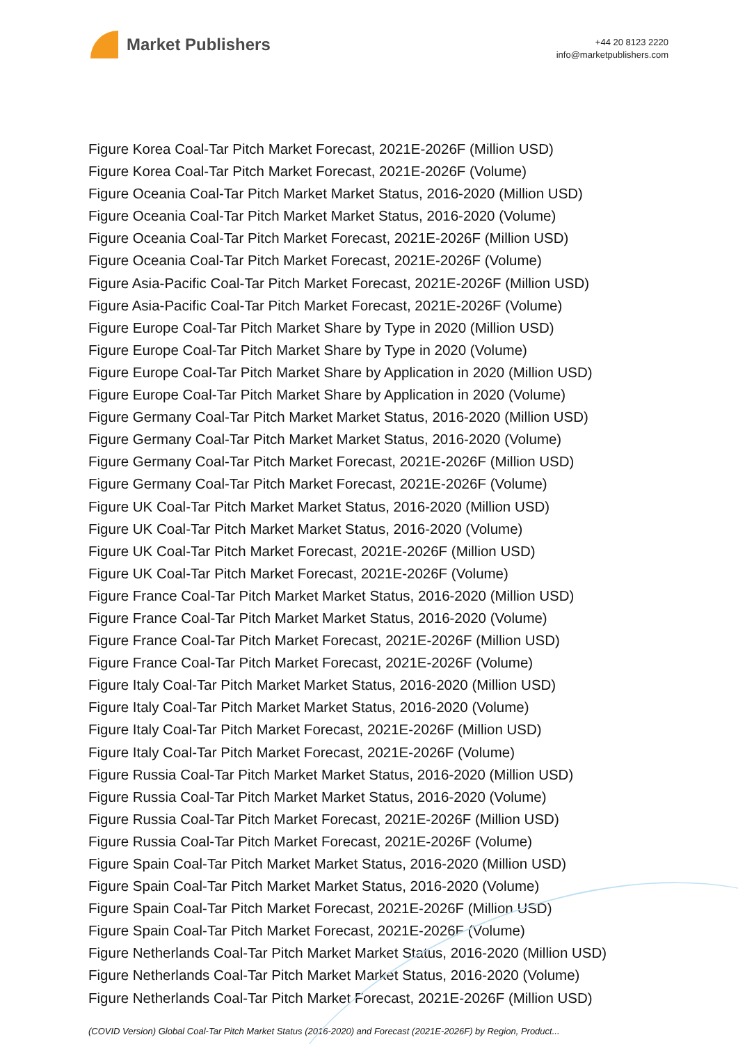Market Publishers
+44 20 8123 2220
info@marketpublishers.com
Figure Korea Coal-Tar Pitch Market Forecast, 2021E-2026F (Million USD)
Figure Korea Coal-Tar Pitch Market Forecast, 2021E-2026F (Volume)
Figure Oceania Coal-Tar Pitch Market Market Status, 2016-2020 (Million USD)
Figure Oceania Coal-Tar Pitch Market Market Status, 2016-2020 (Volume)
Figure Oceania Coal-Tar Pitch Market Forecast, 2021E-2026F (Million USD)
Figure Oceania Coal-Tar Pitch Market Forecast, 2021E-2026F (Volume)
Figure Asia-Pacific Coal-Tar Pitch Market Forecast, 2021E-2026F (Million USD)
Figure Asia-Pacific Coal-Tar Pitch Market Forecast, 2021E-2026F (Volume)
Figure Europe Coal-Tar Pitch Market Share by Type in 2020 (Million USD)
Figure Europe Coal-Tar Pitch Market Share by Type in 2020 (Volume)
Figure Europe Coal-Tar Pitch Market Share by Application in 2020 (Million USD)
Figure Europe Coal-Tar Pitch Market Share by Application in 2020 (Volume)
Figure Germany Coal-Tar Pitch Market Market Status, 2016-2020 (Million USD)
Figure Germany Coal-Tar Pitch Market Market Status, 2016-2020 (Volume)
Figure Germany Coal-Tar Pitch Market Forecast, 2021E-2026F (Million USD)
Figure Germany Coal-Tar Pitch Market Forecast, 2021E-2026F (Volume)
Figure UK Coal-Tar Pitch Market Market Status, 2016-2020 (Million USD)
Figure UK Coal-Tar Pitch Market Market Status, 2016-2020 (Volume)
Figure UK Coal-Tar Pitch Market Forecast, 2021E-2026F (Million USD)
Figure UK Coal-Tar Pitch Market Forecast, 2021E-2026F (Volume)
Figure France Coal-Tar Pitch Market Market Status, 2016-2020 (Million USD)
Figure France Coal-Tar Pitch Market Market Status, 2016-2020 (Volume)
Figure France Coal-Tar Pitch Market Forecast, 2021E-2026F (Million USD)
Figure France Coal-Tar Pitch Market Forecast, 2021E-2026F (Volume)
Figure Italy Coal-Tar Pitch Market Market Status, 2016-2020 (Million USD)
Figure Italy Coal-Tar Pitch Market Market Status, 2016-2020 (Volume)
Figure Italy Coal-Tar Pitch Market Forecast, 2021E-2026F (Million USD)
Figure Italy Coal-Tar Pitch Market Forecast, 2021E-2026F (Volume)
Figure Russia Coal-Tar Pitch Market Market Status, 2016-2020 (Million USD)
Figure Russia Coal-Tar Pitch Market Market Status, 2016-2020 (Volume)
Figure Russia Coal-Tar Pitch Market Forecast, 2021E-2026F (Million USD)
Figure Russia Coal-Tar Pitch Market Forecast, 2021E-2026F (Volume)
Figure Spain Coal-Tar Pitch Market Market Status, 2016-2020 (Million USD)
Figure Spain Coal-Tar Pitch Market Market Status, 2016-2020 (Volume)
Figure Spain Coal-Tar Pitch Market Forecast, 2021E-2026F (Million USD)
Figure Spain Coal-Tar Pitch Market Forecast, 2021E-2026F (Volume)
Figure Netherlands Coal-Tar Pitch Market Market Status, 2016-2020 (Million USD)
Figure Netherlands Coal-Tar Pitch Market Market Status, 2016-2020 (Volume)
Figure Netherlands Coal-Tar Pitch Market Forecast, 2021E-2026F (Million USD)
(COVID Version) Global Coal-Tar Pitch Market Status (2016-2020) and Forecast (2021E-2026F) by Region, Product...